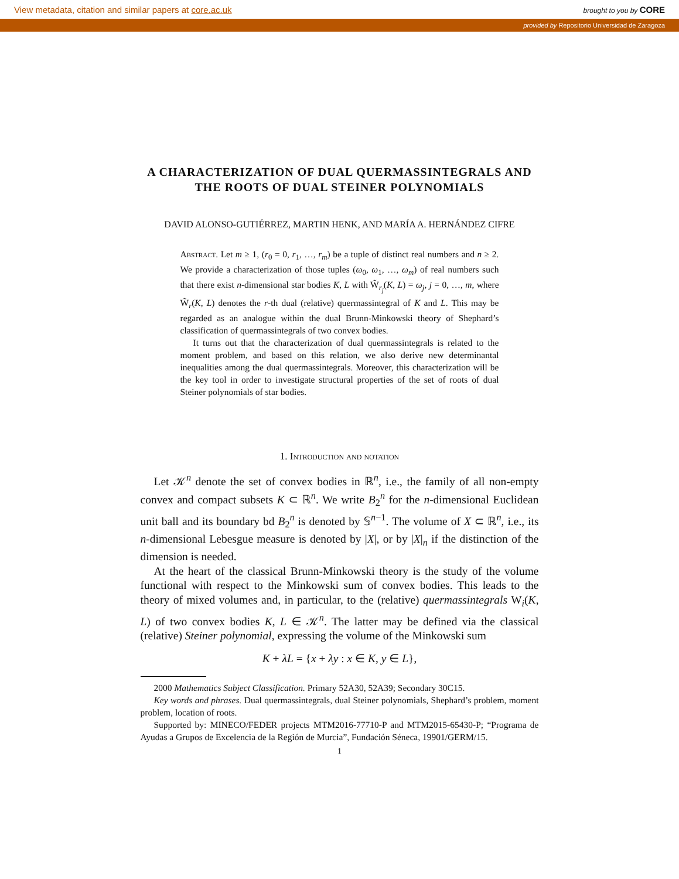View metadata, citation and similar papers at core.ac.uk brought to you by CORE
provided by Repositorio Universidad de Zaragoza
A CHARACTERIZATION OF DUAL QUERMASSINTEGRALS AND THE ROOTS OF DUAL STEINER POLYNOMIALS
DAVID ALONSO-GUTIÉRREZ, MARTIN HENK, AND MARÍA A. HERNÁNDEZ CIFRE
Abstract. Let m ≥ 1, (r<sub>0</sub> = 0, r<sub>1</sub>, …, r<sub>m</sub>) be a tuple of distinct real numbers and n ≥ 2. We provide a characterization of those tuples (ω<sub>0</sub>, ω<sub>1</sub>, …, ω<sub>m</sub>) of real numbers such that there exist n-dimensional star bodies K, L with W̃<sub>r<sub>j</sub></sub>(K, L) = ω<sub>j</sub>, j = 0, …, m, where W̃<sub>r</sub>(K, L) denotes the r-th dual (relative) quermassintegral of K and L. This may be regarded as an analogue within the dual Brunn-Minkowski theory of Shephard’s classification of quermassintegrals of two convex bodies.
It turns out that the characterization of dual quermassintegrals is related to the moment problem, and based on this relation, we also derive new determinantal inequalities among the dual quermassintegrals. Moreover, this characterization will be the key tool in order to investigate structural properties of the set of roots of dual Steiner polynomials of star bodies.
1. Introduction and notation
Let 𝒦<sup>n</sup> denote the set of convex bodies in ℝ<sup>n</sup>, i.e., the family of all non-empty convex and compact subsets K ⊂ ℝ<sup>n</sup>. We write B<sub>2</sub><sup>n</sup> for the n-dimensional Euclidean unit ball and its boundary bd B<sub>2</sub><sup>n</sup> is denoted by 𝕊<sup>n−1</sup>. The volume of X ⊂ ℝ<sup>n</sup>, i.e., its n-dimensional Lebesgue measure is denoted by |X|, or by |X|<sub>n</sub> if the distinction of the dimension is needed.
At the heart of the classical Brunn-Minkowski theory is the study of the volume functional with respect to the Minkowski sum of convex bodies. This leads to the theory of mixed volumes and, in particular, to the (relative) quermassintegrals W<sub>i</sub>(K, L) of two convex bodies K, L ∈ 𝒦<sup>n</sup>. The latter may be defined via the classical (relative) Steiner polynomial, expressing the volume of the Minkowski sum
K + λL = {x + λy : x ∈ K, y ∈ L},
2000 Mathematics Subject Classification. Primary 52A30, 52A39; Secondary 30C15.
Key words and phrases. Dual quermassintegrals, dual Steiner polynomials, Shephard’s problem, moment problem, location of roots.
Supported by: MINECO/FEDER projects MTM2016-77710-P and MTM2015-65430-P; “Programa de Ayudas a Grupos de Excelencia de la Región de Murcia”, Fundación Séneca, 19901/GERM/15.
1